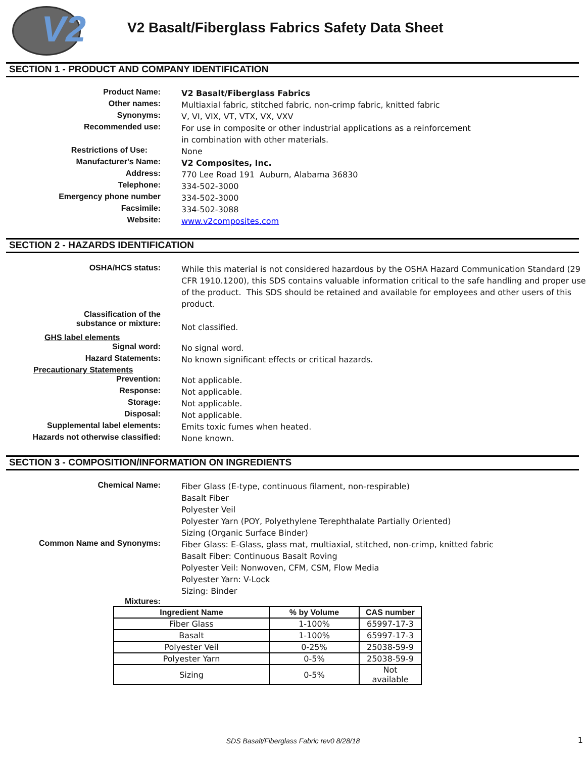V2
V2 Basalt/Fiberglass Fabrics Safety Data Sheet
SECTION 1 - PRODUCT AND COMPANY IDENTIFICATION
Product Name: V2 Basalt/Fiberglass Fabrics
Other names: Multiaxial fabric, stitched fabric, non-crimp fabric, knitted fabric
Synonyms: V, VI, VIX, VT, VTX, VX, VXV
Recommended use: For use in composite or other industrial applications as a reinforcement
in combination with other materials.
Restrictions of Use: None
Manufacturer's Name: V2 Composites, Inc.
Address: 770 Lee Road 191 Auburn, Alabama 36830
Telephone: 334-502-3000
Emergency phone number 334-502-3000
Facsimile: 334-502-3088
Website: www.v2composites.com
SECTION 2 - HAZARDS IDENTIFICATION
OSHA/HCS status: While this material is not considered hazardous by the OSHA Hazard Communication Standard (29 CFR 1910.1200), this SDS contains valuable information critical to the safe handling and proper use of the product. This SDS should be retained and available for employees and other users of this product.
Classification of the
substance or mixture:
Not classified.
GHS label elements
Signal word: No signal word.
Hazard Statements: No known significant effects or critical hazards.
Precautionary Statements
Prevention: Not applicable.
Response: Not applicable.
Storage: Not applicable.
Disposal: Not applicable.
Supplemental label elements: Emits toxic fumes when heated.
Hazards not otherwise classified: None known.
SECTION 3 - COMPOSITION/INFORMATION ON INGREDIENTS
Chemical Name: Fiber Glass (E-type, continuous filament, non-respirable)
Basalt Fiber
Polyester Veil
Polyester Yarn (POY, Polyethylene Terephthalate Partially Oriented)
Sizing (Organic Surface Binder)
Common Name and Synonyms: Fiber Glass: E-Glass, glass mat, multiaxial, stitched, non-crimp, knitted fabric
Basalt Fiber: Continuous Basalt Roving
Polyester Veil: Nonwoven, CFM, CSM, Flow Media
Polyester Yarn: V-Lock
Sizing: Binder
Mixtures:
| Ingredient Name | % by Volume | CAS number |
| --- | --- | --- |
| Fiber Glass | 1-100% | 65997-17-3 |
| Basalt | 1-100% | 65997-17-3 |
| Polyester Veil | 0-25% | 25038-59-9 |
| Polyester Yarn | 0-5% | 25038-59-9 |
| Sizing | 0-5% | Not available |
SDS Basalt/Fiberglass Fabric rev0 8/28/18 1